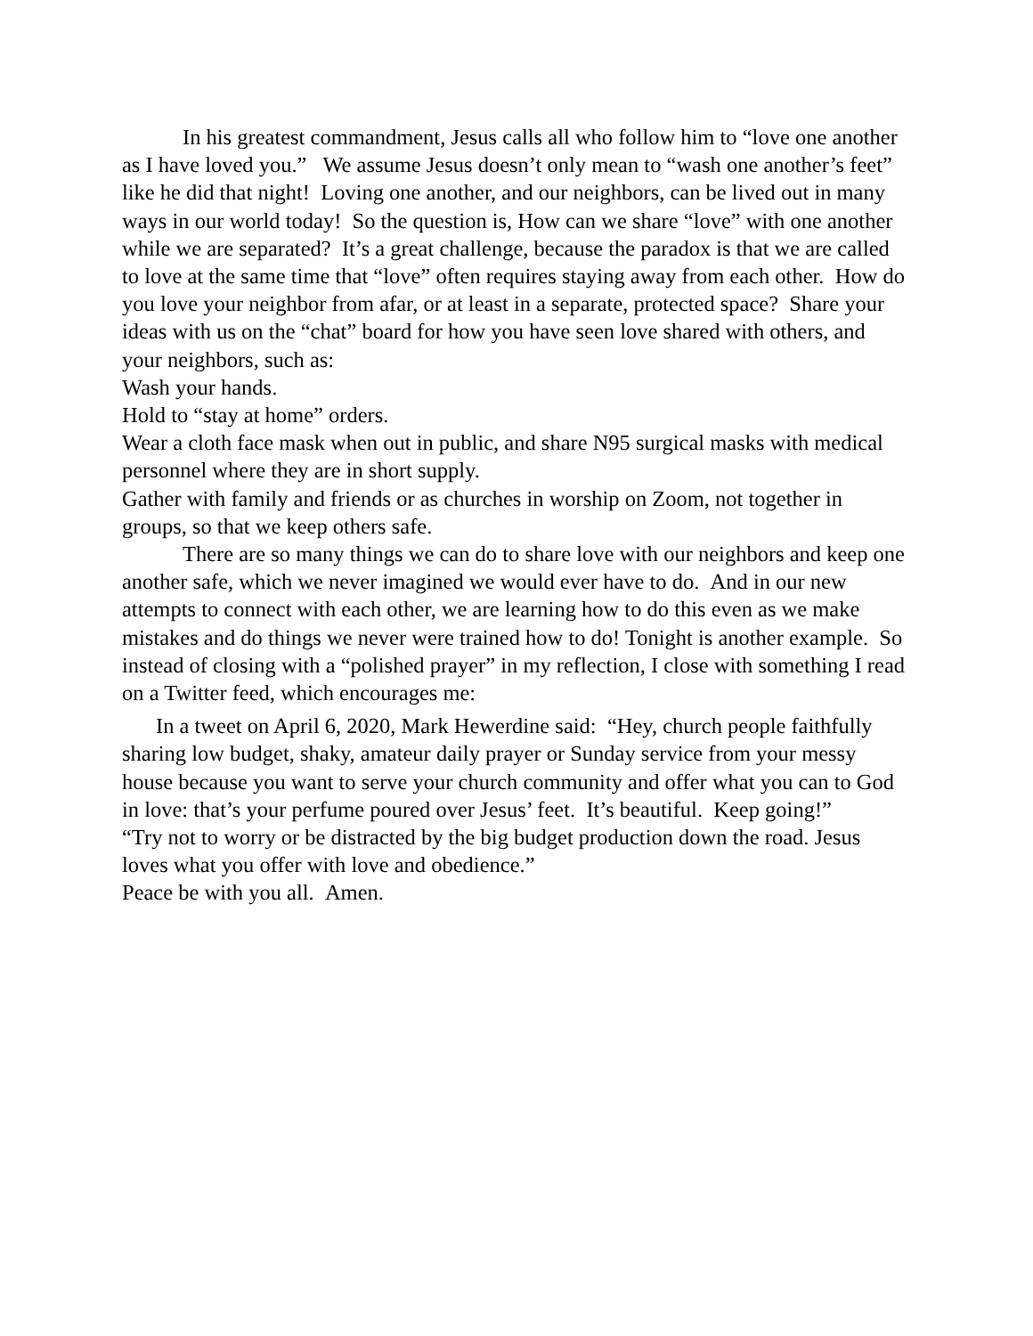In his greatest commandment, Jesus calls all who follow him to “love one another as I have loved you.” We assume Jesus doesn’t only mean to “wash one another’s feet” like he did that night! Loving one another, and our neighbors, can be lived out in many ways in our world today! So the question is, How can we share “love” with one another while we are separated? It’s a great challenge, because the paradox is that we are called to love at the same time that “love” often requires staying away from each other. How do you love your neighbor from afar, or at least in a separate, protected space? Share your ideas with us on the “chat” board for how you have seen love shared with others, and your neighbors, such as:
Wash your hands.
Hold to “stay at home” orders.
Wear a cloth face mask when out in public, and share N95 surgical masks with medical personnel where they are in short supply.
Gather with family and friends or as churches in worship on Zoom, not together in groups, so that we keep others safe.
There are so many things we can do to share love with our neighbors and keep one another safe, which we never imagined we would ever have to do. And in our new attempts to connect with each other, we are learning how to do this even as we make mistakes and do things we never were trained how to do! Tonight is another example. So instead of closing with a “polished prayer” in my reflection, I close with something I read on a Twitter feed, which encourages me:
In a tweet on April 6, 2020, Mark Hewerdine said: “Hey, church people faithfully sharing low budget, shaky, amateur daily prayer or Sunday service from your messy house because you want to serve your church community and offer what you can to God in love: that’s your perfume poured over Jesus’ feet. It’s beautiful. Keep going!”
“Try not to worry or be distracted by the big budget production down the road. Jesus loves what you offer with love and obedience.”
Peace be with you all. Amen.